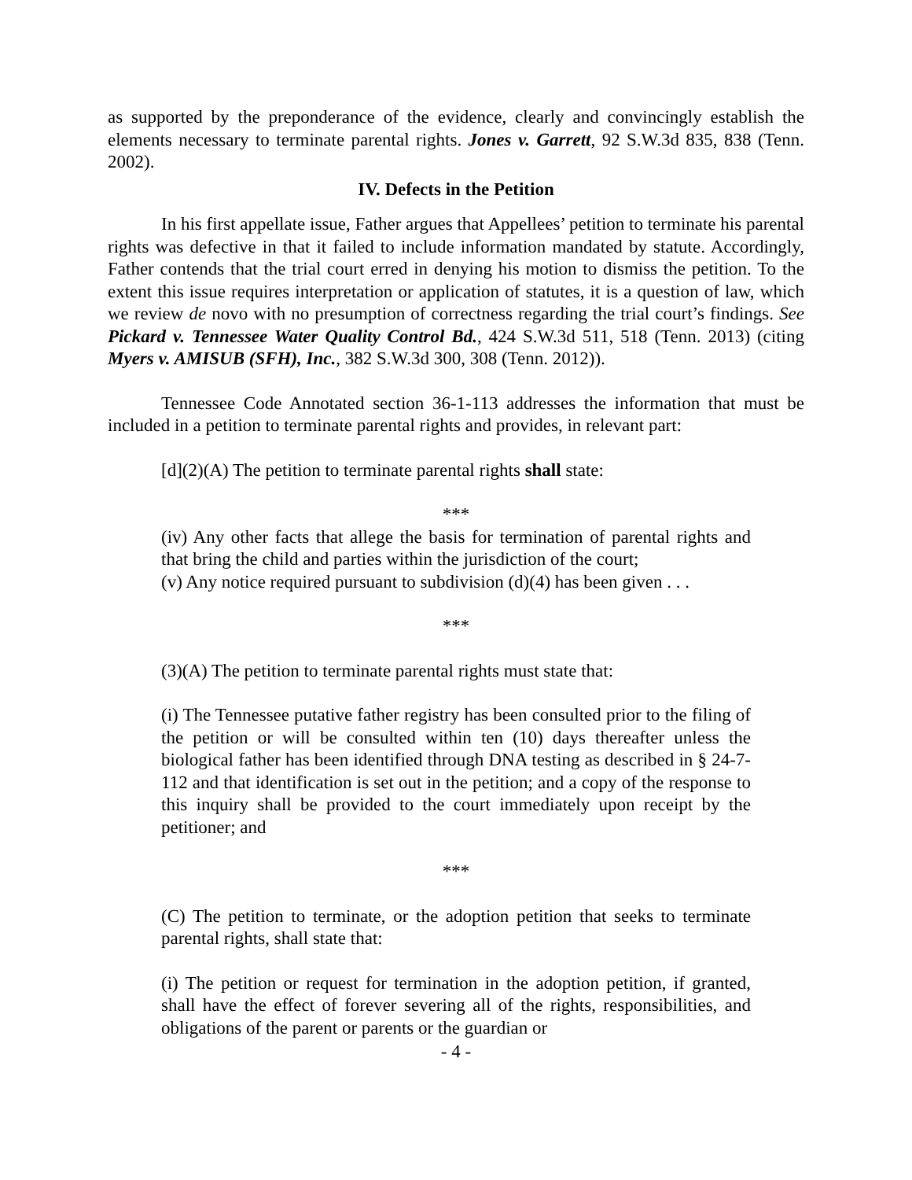as supported by the preponderance of the evidence, clearly and convincingly establish the elements necessary to terminate parental rights. Jones v. Garrett, 92 S.W.3d 835, 838 (Tenn. 2002).
IV. Defects in the Petition
In his first appellate issue, Father argues that Appellees’ petition to terminate his parental rights was defective in that it failed to include information mandated by statute. Accordingly, Father contends that the trial court erred in denying his motion to dismiss the petition. To the extent this issue requires interpretation or application of statutes, it is a question of law, which we review de novo with no presumption of correctness regarding the trial court’s findings. See Pickard v. Tennessee Water Quality Control Bd., 424 S.W.3d 511, 518 (Tenn. 2013) (citing Myers v. AMISUB (SFH), Inc., 382 S.W.3d 300, 308 (Tenn. 2012)).
Tennessee Code Annotated section 36-1-113 addresses the information that must be included in a petition to terminate parental rights and provides, in relevant part:
[d](2)(A) The petition to terminate parental rights shall state:
***
(iv) Any other facts that allege the basis for termination of parental rights and that bring the child and parties within the jurisdiction of the court;
(v) Any notice required pursuant to subdivision (d)(4) has been given . . .
***
(3)(A) The petition to terminate parental rights must state that:
(i) The Tennessee putative father registry has been consulted prior to the filing of the petition or will be consulted within ten (10) days thereafter unless the biological father has been identified through DNA testing as described in § 24-7-112 and that identification is set out in the petition; and a copy of the response to this inquiry shall be provided to the court immediately upon receipt by the petitioner; and
***
(C) The petition to terminate, or the adoption petition that seeks to terminate parental rights, shall state that:
(i) The petition or request for termination in the adoption petition, if granted, shall have the effect of forever severing all of the rights, responsibilities, and obligations of the parent or parents or the guardian or
- 4 -